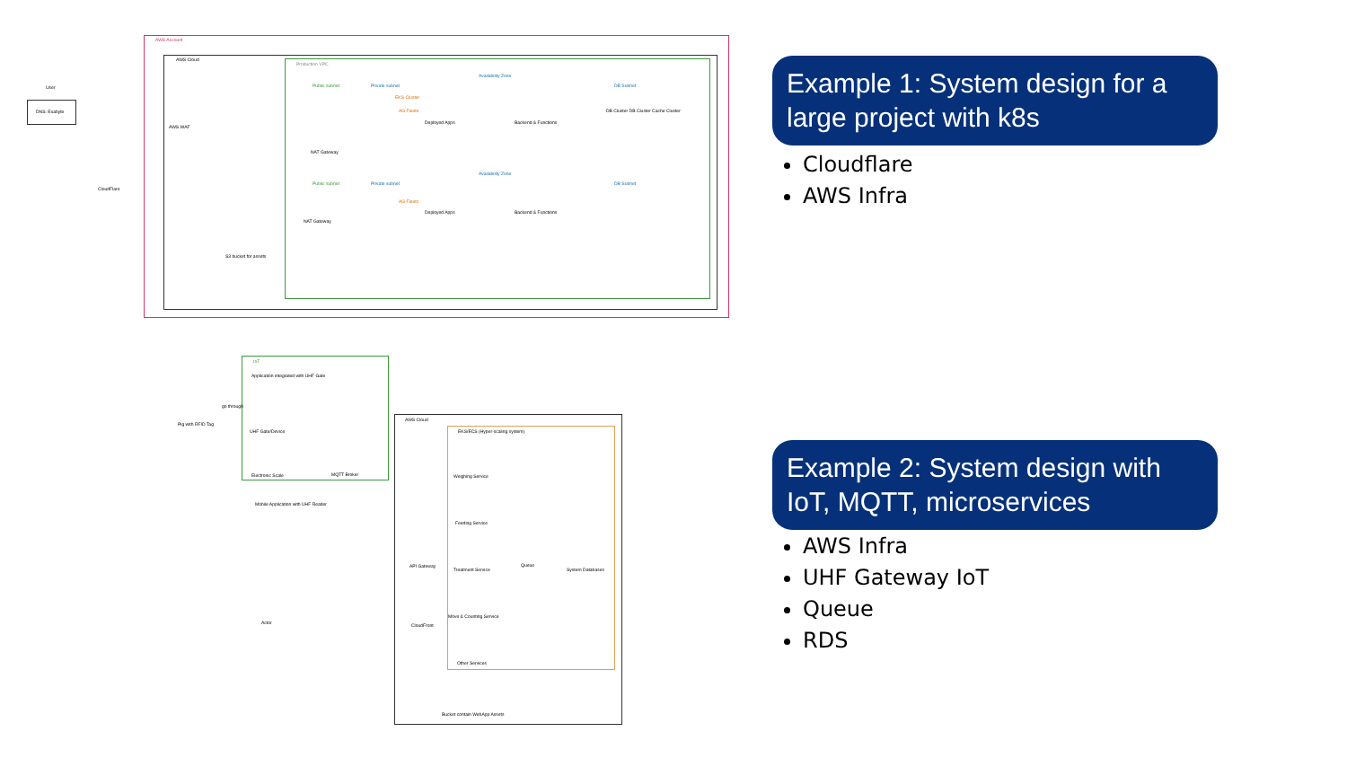AWS Account
AWS Cloud
Production VPC
Availability Zone
Public subnet Private subnet
EKS Cluster
AG Fleets
Deployed Apps Backend & Functions
DB Subnet
DB Cluster DB Cluster Cache Cluster
NAT Gateway
Availability Zone
Public subnet Private subnet DB Subnet
AG Fleets
Deployed Apps Backend & Functions
NAT Gateway
User
DNS: Exabyte
AWS WAF
CloudFlare
S3 bucket for assets
IoT
Application integrated with UHF Gate
Pig with RFID Tag
go through
UHF Gate/Device
Electronic Scale MQTT Broker
Mobile Application with UHF Reader
AWS Cloud
EKS/ECS (Hyper-scaling system)
Weighing Service
Feeding Service
Treatment Service
Queue
System Databases
API Gateway
Move & Counting Service
Other Services
CloudFront
Actor
Bucket contain WebApp Assets
Example 1: System design for a large project with k8s
Cloudflare
AWS Infra
Example 2: System design with IoT, MQTT, microservices
AWS Infra
UHF Gateway IoT
Queue
RDS